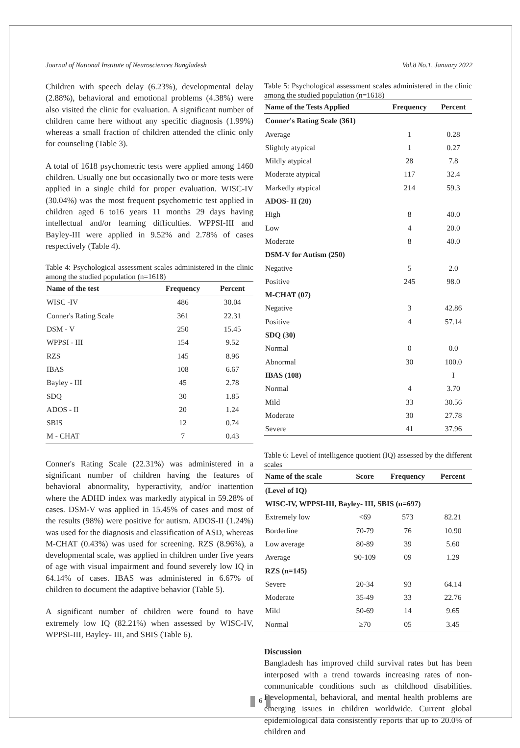Journal of National Institute of Neurosciences Bangladesh Vol.8 No.1, January 2022
Children with speech delay (6.23%), developmental delay (2.88%), behavioral and emotional problems (4.38%) were also visited the clinic for evaluation. A significant number of children came here without any specific diagnosis (1.99%) whereas a small fraction of children attended the clinic only for counseling (Table 3).
A total of 1618 psychometric tests were applied among 1460 children. Usually one but occasionally two or more tests were applied in a single child for proper evaluation. WISC-IV (30.04%) was the most frequent psychometric test applied in children aged 6 to16 years 11 months 29 days having intellectual and/or learning difficulties. WPPSI-III and Bayley-III were applied in 9.52% and 2.78% of cases respectively (Table 4).
Table 4: Psychological assessment scales administered in the clinic among the studied population (n=1618)
| Name of the test | Frequency | Percent |
| --- | --- | --- |
| WISC -IV | 486 | 30.04 |
| Conner's Rating Scale | 361 | 22.31 |
| DSM - V | 250 | 15.45 |
| WPPSI - III | 154 | 9.52 |
| RZS | 145 | 8.96 |
| IBAS | 108 | 6.67 |
| Bayley - III | 45 | 2.78 |
| SDQ | 30 | 1.85 |
| ADOS - II | 20 | 1.24 |
| SBIS | 12 | 0.74 |
| M - CHAT | 7 | 0.43 |
Conner's Rating Scale (22.31%) was administered in a significant number of children having the features of behavioral abnormality, hyperactivity, and/or inattention where the ADHD index was markedly atypical in 59.28% of cases. DSM-V was applied in 15.45% of cases and most of the results (98%) were positive for autism. ADOS-II (1.24%) was used for the diagnosis and classification of ASD, whereas M-CHAT (0.43%) was used for screening. RZS (8.96%), a developmental scale, was applied in children under five years of age with visual impairment and found severely low IQ in 64.14% of cases. IBAS was administered in 6.67% of children to document the adaptive behavior (Table 5).
A significant number of children were found to have extremely low IQ (82.21%) when assessed by WISC-IV, WPPSI-III, Bayley- III, and SBIS (Table 6).
Table 5: Psychological assessment scales administered in the clinic among the studied population (n=1618)
| Name of the Tests Applied | Frequency | Percent |
| --- | --- | --- |
| Conner's Rating Scale (361) | | |
| Average | 1 | 0.28 |
| Slightly atypical | 1 | 0.27 |
| Mildly atypical | 28 | 7.8 |
| Moderate atypical | 117 | 32.4 |
| Markedly atypical | 214 | 59.3 |
| ADOS- II (20) | | |
| High | 8 | 40.0 |
| Low | 4 | 20.0 |
| Moderate | 8 | 40.0 |
| DSM-V for Autism (250) | | |
| Negative | 5 | 2.0 |
| Positive | 245 | 98.0 |
| M-CHAT (07) | | |
| Negative | 3 | 42.86 |
| Positive | 4 | 57.14 |
| SDQ (30) | | |
| Normal | 0 | 0.0 |
| Abnormal | 30 | 100.0 |
| IBAS (108) | | I |
| Normal | 4 | 3.70 |
| Mild | 33 | 30.56 |
| Moderate | 30 | 27.78 |
| Severe | 41 | 37.96 |
Table 6: Level of intelligence quotient (IQ) assessed by the different scales
| Name of the scale | Score | Frequency | Percent |
| --- | --- | --- | --- |
| (Level of IQ) | | | |
| WISC-IV, WPPSI-III, Bayley- III, SBIS (n=697) | | | |
| Extremely low | <69 | 573 | 82.21 |
| Borderline | 70-79 | 76 | 10.90 |
| Low average | 80-89 | 39 | 5.60 |
| Average | 90-109 | 09 | 1.29 |
| RZS (n=145) | | | |
| Severe | 20-34 | 93 | 64.14 |
| Moderate | 35-49 | 33 | 22.76 |
| Mild | 50-69 | 14 | 9.65 |
| Normal | ≥70 | 05 | 3.45 |
Discussion
Bangladesh has improved child survival rates but has been interposed with a trend towards increasing rates of non-communicable conditions such as childhood disabilities. Developmental, behavioral, and mental health problems are emerging issues in children worldwide. Current global epidemiological data consistently reports that up to 20.0% of children and
6